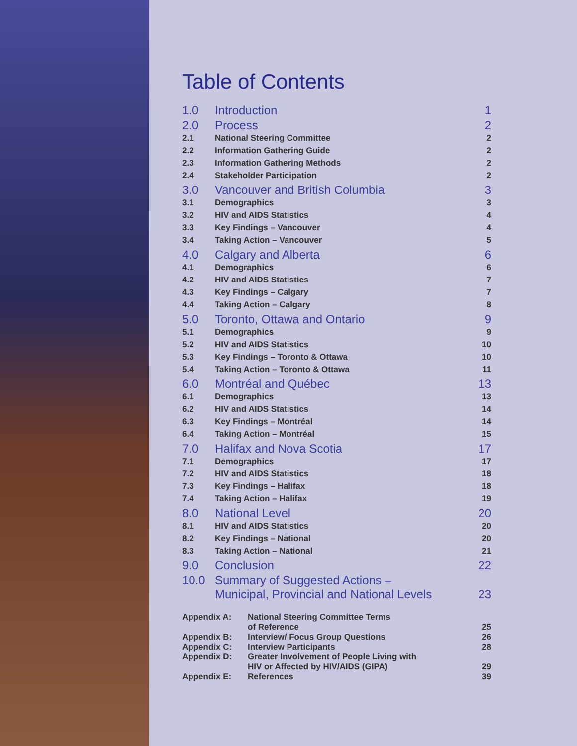Table of Contents
| 1.0 | Introduction | 1 |
| 2.0 | Process | 2 |
| 2.1 | National Steering Committee | 2 |
| 2.2 | Information Gathering Guide | 2 |
| 2.3 | Information Gathering Methods | 2 |
| 2.4 | Stakeholder Participation | 2 |
| 3.0 | Vancouver and British Columbia | 3 |
| 3.1 | Demographics | 3 |
| 3.2 | HIV and AIDS Statistics | 4 |
| 3.3 | Key Findings – Vancouver | 4 |
| 3.4 | Taking Action – Vancouver | 5 |
| 4.0 | Calgary and Alberta | 6 |
| 4.1 | Demographics | 6 |
| 4.2 | HIV and AIDS Statistics | 7 |
| 4.3 | Key Findings – Calgary | 7 |
| 4.4 | Taking Action – Calgary | 8 |
| 5.0 | Toronto, Ottawa and Ontario | 9 |
| 5.1 | Demographics | 9 |
| 5.2 | HIV and AIDS Statistics | 10 |
| 5.3 | Key Findings – Toronto & Ottawa | 10 |
| 5.4 | Taking Action – Toronto & Ottawa | 11 |
| 6.0 | Montréal and Québec | 13 |
| 6.1 | Demographics | 13 |
| 6.2 | HIV and AIDS Statistics | 14 |
| 6.3 | Key Findings – Montréal | 14 |
| 6.4 | Taking Action – Montréal | 15 |
| 7.0 | Halifax and Nova Scotia | 17 |
| 7.1 | Demographics | 17 |
| 7.2 | HIV and AIDS Statistics | 18 |
| 7.3 | Key Findings – Halifax | 18 |
| 7.4 | Taking Action – Halifax | 19 |
| 8.0 | National Level | 20 |
| 8.1 | HIV and AIDS Statistics | 20 |
| 8.2 | Key Findings – National | 20 |
| 8.3 | Taking Action – National | 21 |
| 9.0 | Conclusion | 22 |
| 10.0 | Summary of Suggested Actions – Municipal, Provincial and National Levels | 23 |
| Appendix A: | National Steering Committee Terms of Reference | 25 |
| Appendix B: | Interview/ Focus Group Questions | 26 |
| Appendix C: | Interview Participants | 28 |
| Appendix D: | Greater Involvement of People Living with HIV or Affected by HIV/AIDS (GIPA) | 29 |
| Appendix E: | References | 39 |